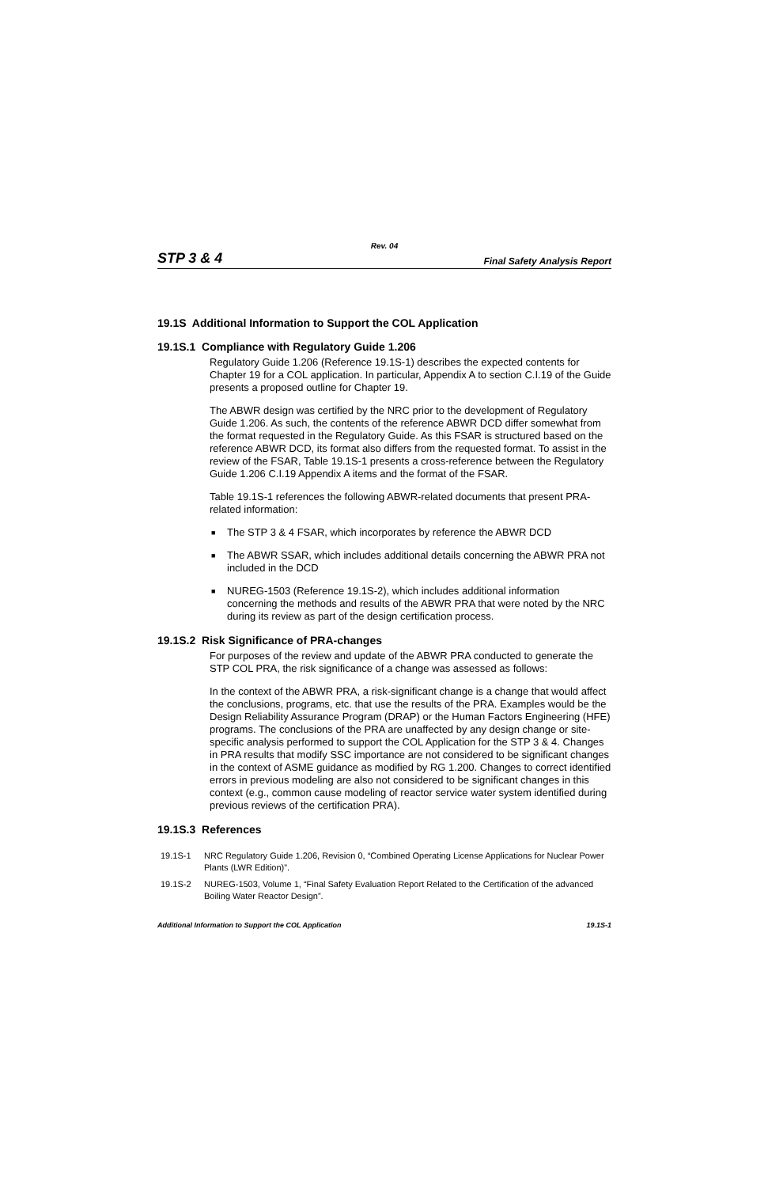Rev. 04
STP 3 & 4 Final Safety Analysis Report
19.1S Additional Information to Support the COL Application
19.1S.1 Compliance with Regulatory Guide 1.206
Regulatory Guide 1.206 (Reference 19.1S-1) describes the expected contents for Chapter 19 for a COL application. In particular, Appendix A to section C.I.19 of the Guide presents a proposed outline for Chapter 19.
The ABWR design was certified by the NRC prior to the development of Regulatory Guide 1.206. As such, the contents of the reference ABWR DCD differ somewhat from the format requested in the Regulatory Guide. As this FSAR is structured based on the reference ABWR DCD, its format also differs from the requested format. To assist in the review of the FSAR, Table 19.1S-1 presents a cross-reference between the Regulatory Guide 1.206 C.I.19 Appendix A items and the format of the FSAR.
Table 19.1S-1 references the following ABWR-related documents that present PRA-related information:
■ The STP 3 & 4 FSAR, which incorporates by reference the ABWR DCD
■ The ABWR SSAR, which includes additional details concerning the ABWR PRA not included in the DCD
■ NUREG-1503 (Reference 19.1S-2), which includes additional information concerning the methods and results of the ABWR PRA that were noted by the NRC during its review as part of the design certification process.
19.1S.2 Risk Significance of PRA-changes
For purposes of the review and update of the ABWR PRA conducted to generate the STP COL PRA, the risk significance of a change was assessed as follows:
In the context of the ABWR PRA, a risk-significant change is a change that would affect the conclusions, programs, etc. that use the results of the PRA. Examples would be the Design Reliability Assurance Program (DRAP) or the Human Factors Engineering (HFE) programs. The conclusions of the PRA are unaffected by any design change or site-specific analysis performed to support the COL Application for the STP 3 & 4. Changes in PRA results that modify SSC importance are not considered to be significant changes in the context of ASME guidance as modified by RG 1.200. Changes to correct identified errors in previous modeling are also not considered to be significant changes in this context (e.g., common cause modeling of reactor service water system identified during previous reviews of the certification PRA).
19.1S.3 References
19.1S-1 NRC Regulatory Guide 1.206, Revision 0, “Combined Operating License Applications for Nuclear Power Plants (LWR Edition)”.
19.1S-2 NUREG-1503, Volume 1, “Final Safety Evaluation Report Related to the Certification of the advanced Boiling Water Reactor Design”.
Additional Information to Support the COL Application 19.1S-1